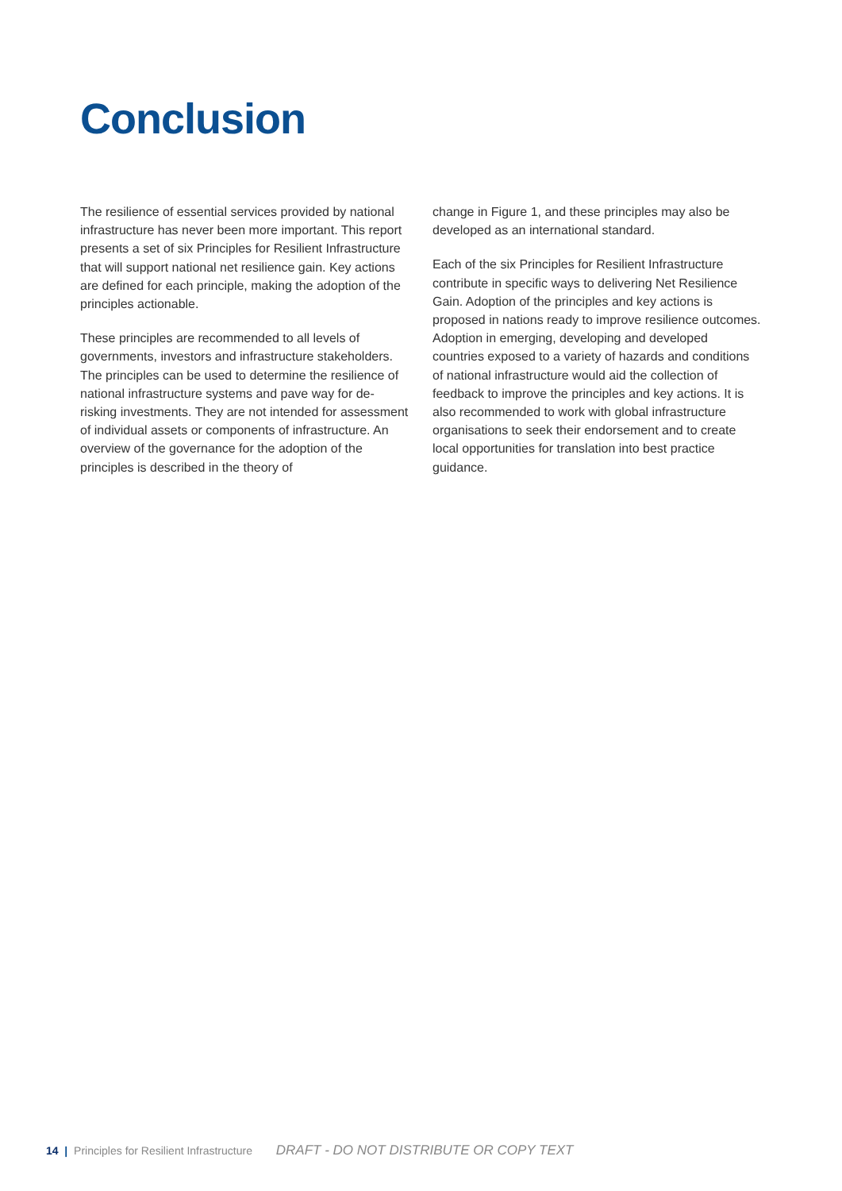Conclusion
The resilience of essential services provided by national infrastructure has never been more important. This report presents a set of six Principles for Resilient Infrastructure that will support national net resilience gain. Key actions are defined for each principle, making the adoption of the principles actionable.
These principles are recommended to all levels of governments, investors and infrastructure stakeholders. The principles can be used to determine the resilience of national infrastructure systems and pave way for de-risking investments. They are not intended for assessment of individual assets or components of infrastructure. An overview of the governance for the adoption of the principles is described in the theory of
change in Figure 1, and these principles may also be developed as an international standard.
Each of the six Principles for Resilient Infrastructure contribute in specific ways to delivering Net Resilience Gain. Adoption of the principles and key actions is proposed in nations ready to improve resilience outcomes. Adoption in emerging, developing and developed countries exposed to a variety of hazards and conditions of national infrastructure would aid the collection of feedback to improve the principles and key actions. It is also recommended to work with global infrastructure organisations to seek their endorsement and to create local opportunities for translation into best practice guidance.
14 | Principles for Resilient Infrastructure DRAFT - DO NOT DISTRIBUTE OR COPY TEXT